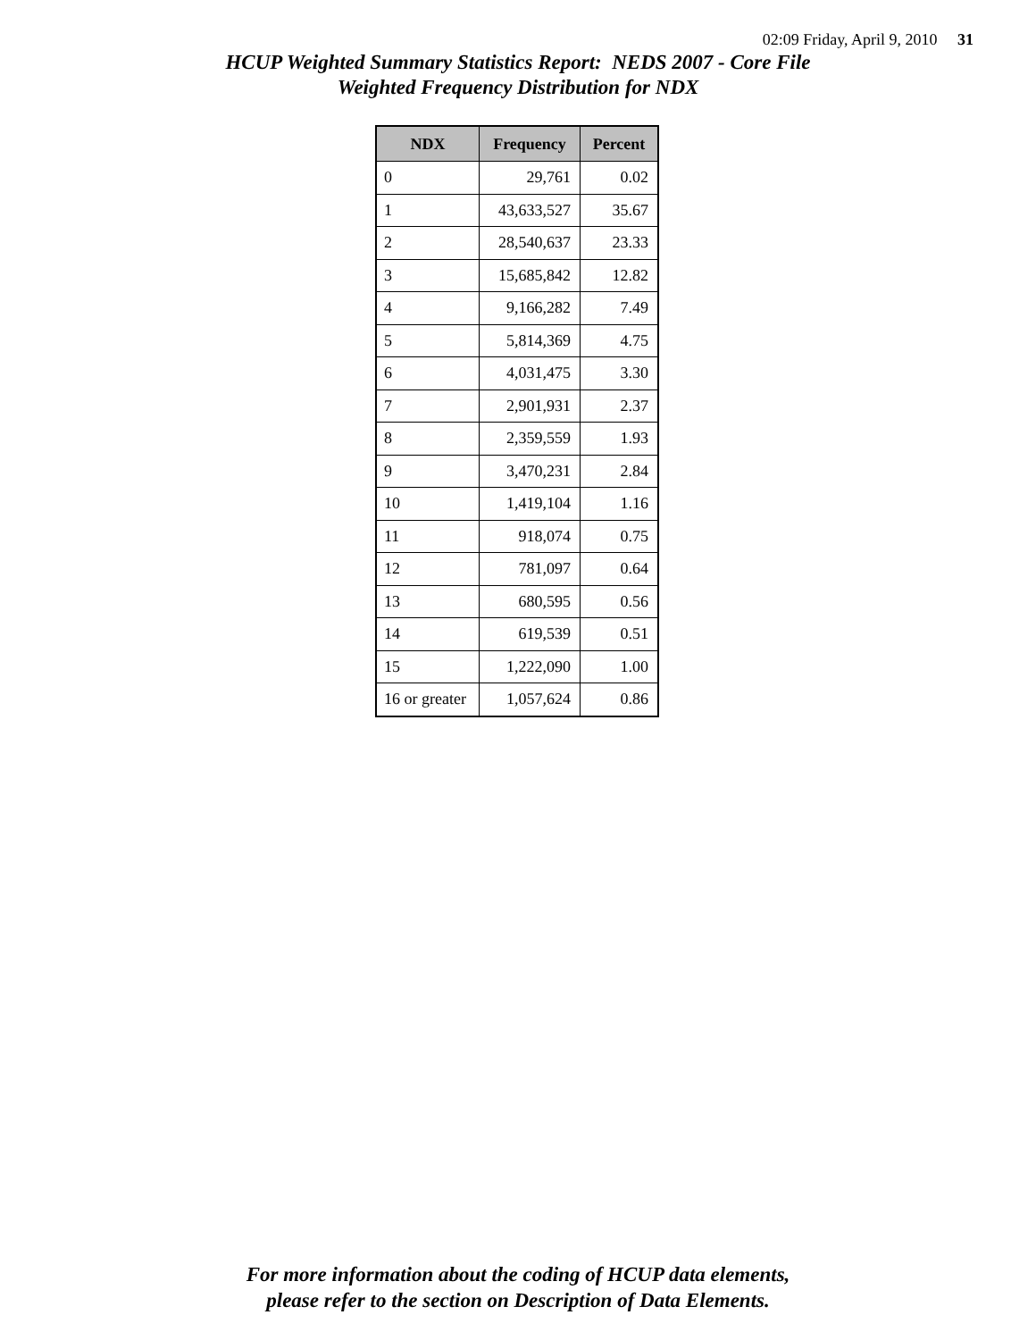02:09 Friday, April 9, 2010 31
HCUP Weighted Summary Statistics Report: NEDS 2007 - Core File
Weighted Frequency Distribution for NDX
| NDX | Frequency | Percent |
| --- | --- | --- |
| 0 | 29,761 | 0.02 |
| 1 | 43,633,527 | 35.67 |
| 2 | 28,540,637 | 23.33 |
| 3 | 15,685,842 | 12.82 |
| 4 | 9,166,282 | 7.49 |
| 5 | 5,814,369 | 4.75 |
| 6 | 4,031,475 | 3.30 |
| 7 | 2,901,931 | 2.37 |
| 8 | 2,359,559 | 1.93 |
| 9 | 3,470,231 | 2.84 |
| 10 | 1,419,104 | 1.16 |
| 11 | 918,074 | 0.75 |
| 12 | 781,097 | 0.64 |
| 13 | 680,595 | 0.56 |
| 14 | 619,539 | 0.51 |
| 15 | 1,222,090 | 1.00 |
| 16 or greater | 1,057,624 | 0.86 |
For more information about the coding of HCUP data elements,
please refer to the section on Description of Data Elements.